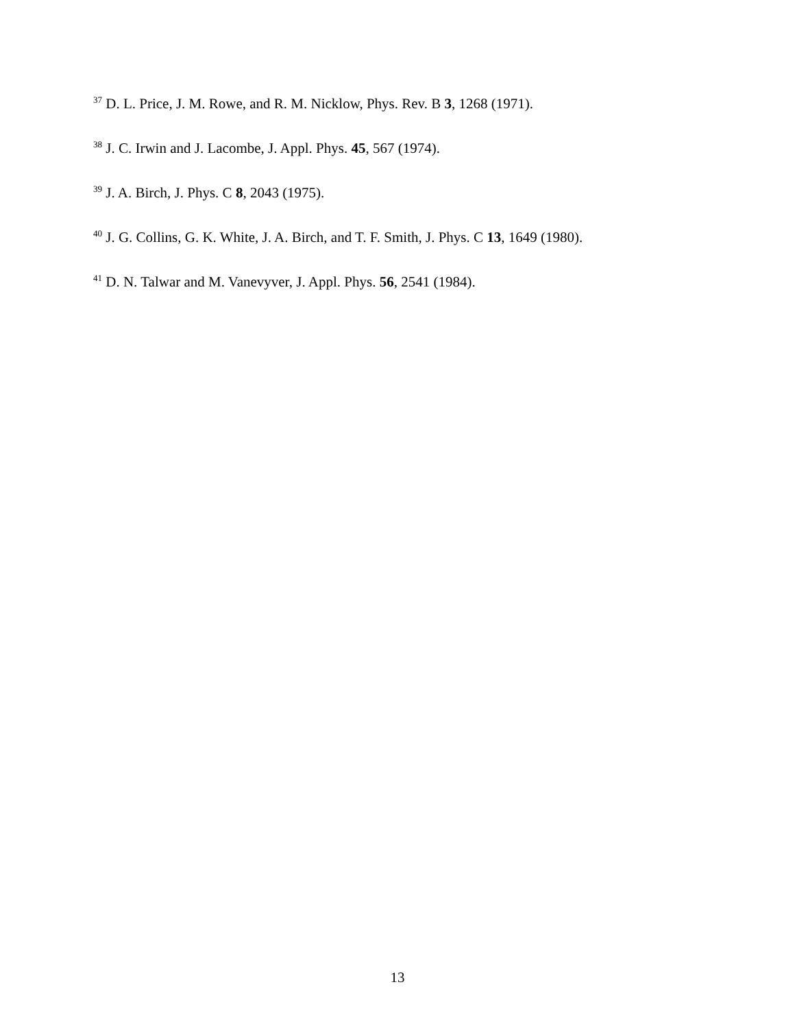<sup>37</sup> D. L. Price, J. M. Rowe, and R. M. Nicklow, Phys. Rev. B 3, 1268 (1971).
<sup>38</sup> J. C. Irwin and J. Lacombe, J. Appl. Phys. 45, 567 (1974).
<sup>39</sup> J. A. Birch, J. Phys. C 8, 2043 (1975).
<sup>40</sup> J. G. Collins, G. K. White, J. A. Birch, and T. F. Smith, J. Phys. C 13, 1649 (1980).
<sup>41</sup> D. N. Talwar and M. Vanevyver, J. Appl. Phys. 56, 2541 (1984).
13